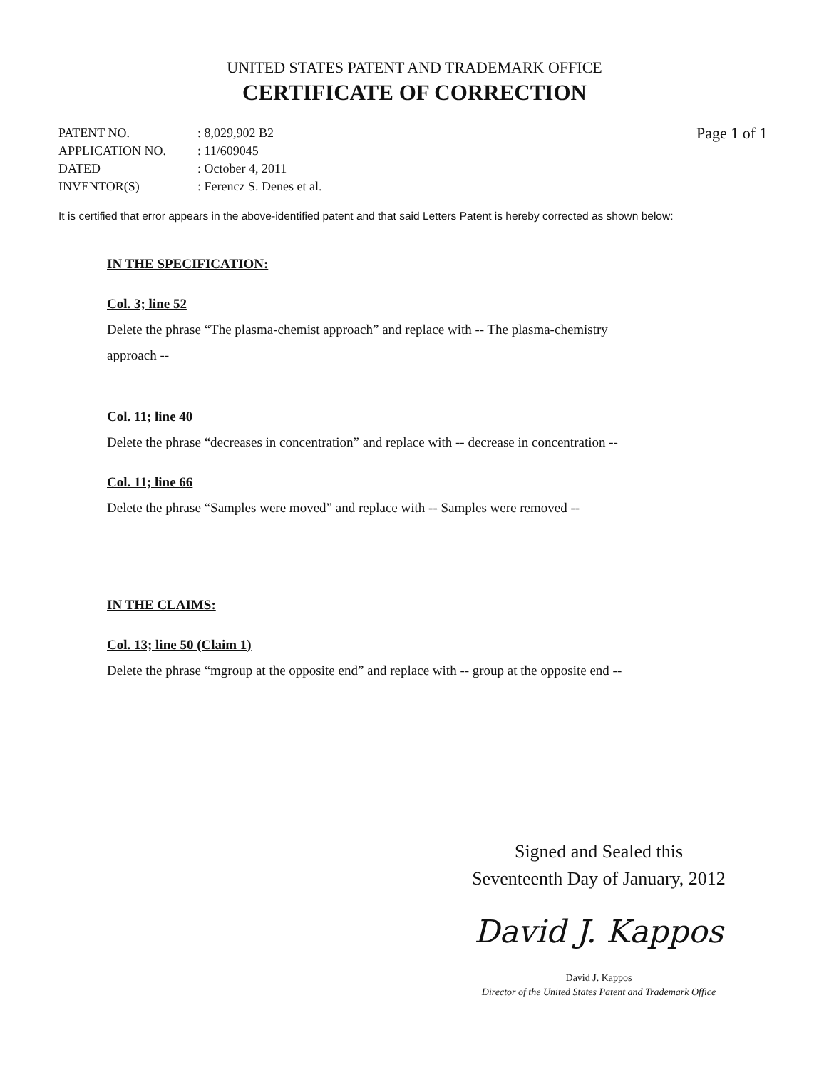UNITED STATES PATENT AND TRADEMARK OFFICE
CERTIFICATE OF CORRECTION
PATENT NO.
APPLICATION NO.
DATED
INVENTOR(S)
: 8,029,902 B2
: 11/609045
: October 4, 2011
: Ferencz S. Denes et al.
Page 1 of 1
It is certified that error appears in the above-identified patent and that said Letters Patent is hereby corrected as shown below:
IN THE SPECIFICATION:
Col. 3; line 52
Delete the phrase “The plasma-chemist approach” and replace with -- The plasma-chemistry
approach --
Col. 11; line 40
Delete the phrase “decreases in concentration” and replace with -- decrease in concentration --
Col. 11; line 66
Delete the phrase “Samples were moved” and replace with -- Samples were removed --
IN THE CLAIMS:
Col. 13; line 50 (Claim 1)
Delete the phrase “mgroup at the opposite end” and replace with -- group at the opposite end --
Signed and Sealed this
Seventeenth Day of January, 2012
David J. Kappos
David J. Kappos
Director of the United States Patent and Trademark Office